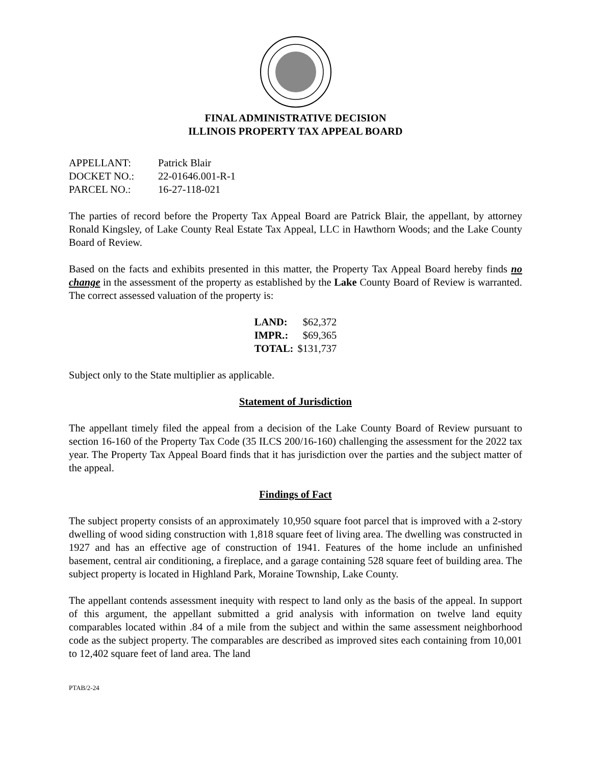FINAL ADMINISTRATIVE DECISION
ILLINOIS PROPERTY TAX APPEAL BOARD
| APPELLANT: | Patrick Blair |
| DOCKET NO.: | 22-01646.001-R-1 |
| PARCEL NO.: | 16-27-118-021 |
The parties of record before the Property Tax Appeal Board are Patrick Blair, the appellant, by attorney Ronald Kingsley, of Lake County Real Estate Tax Appeal, LLC in Hawthorn Woods; and the Lake County Board of Review.
Based on the facts and exhibits presented in this matter, the Property Tax Appeal Board hereby finds no change in the assessment of the property as established by the Lake County Board of Review is warranted. The correct assessed valuation of the property is:
| LAND: | $62,372 |
| IMPR.: | $69,365 |
| TOTAL: | $131,737 |
Subject only to the State multiplier as applicable.
Statement of Jurisdiction
The appellant timely filed the appeal from a decision of the Lake County Board of Review pursuant to section 16-160 of the Property Tax Code (35 ILCS 200/16-160) challenging the assessment for the 2022 tax year. The Property Tax Appeal Board finds that it has jurisdiction over the parties and the subject matter of the appeal.
Findings of Fact
The subject property consists of an approximately 10,950 square foot parcel that is improved with a 2-story dwelling of wood siding construction with 1,818 square feet of living area. The dwelling was constructed in 1927 and has an effective age of construction of 1941. Features of the home include an unfinished basement, central air conditioning, a fireplace, and a garage containing 528 square feet of building area. The subject property is located in Highland Park, Moraine Township, Lake County.
The appellant contends assessment inequity with respect to land only as the basis of the appeal. In support of this argument, the appellant submitted a grid analysis with information on twelve land equity comparables located within .84 of a mile from the subject and within the same assessment neighborhood code as the subject property. The comparables are described as improved sites each containing from 10,001 to 12,402 square feet of land area. The land
PTAB/2-24